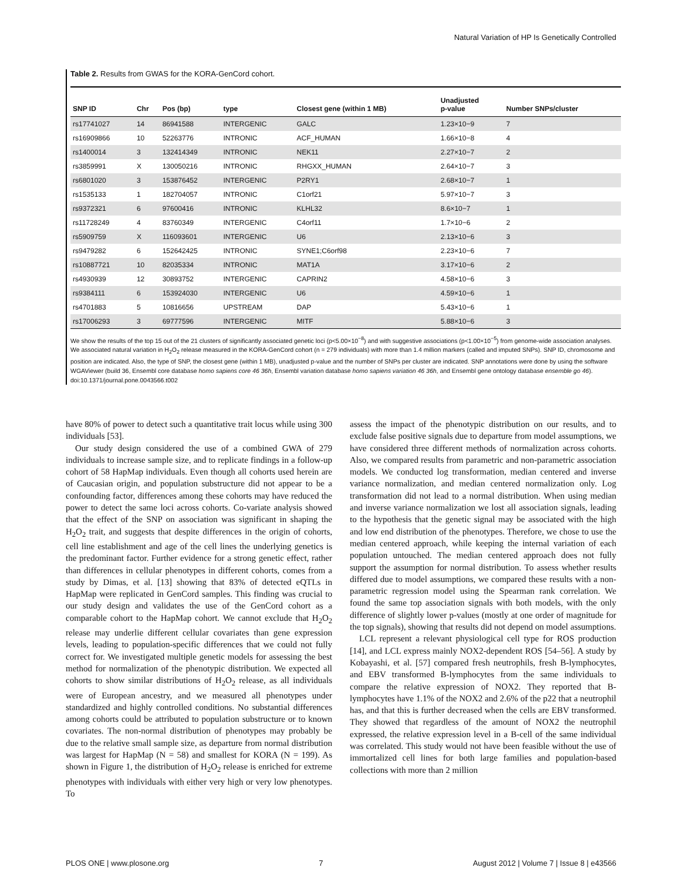Natural Variation of HP Is Genetically Controlled
Table 2. Results from GWAS for the KORA-GenCord cohort.
| SNP ID | Chr | Pos (bp) | type | Closest gene (within 1 MB) | Unadjusted p-value | Number SNPs/cluster |
| --- | --- | --- | --- | --- | --- | --- |
| rs17741027 | 14 | 86941588 | INTERGENIC | GALC | 1.23×10−9 | 7 |
| rs16909866 | 10 | 52263776 | INTRONIC | ACF_HUMAN | 1.66×10−8 | 4 |
| rs1400014 | 3 | 132414349 | INTRONIC | NEK11 | 2.27×10−7 | 2 |
| rs3859991 | X | 130050216 | INTRONIC | RHGXX_HUMAN | 2.64×10−7 | 3 |
| rs6801020 | 3 | 153876452 | INTERGENIC | P2RY1 | 2.68×10−7 | 1 |
| rs1535133 | 1 | 182704057 | INTRONIC | C1orf21 | 5.97×10−7 | 3 |
| rs9372321 | 6 | 97600416 | INTRONIC | KLHL32 | 8.6×10−7 | 1 |
| rs11728249 | 4 | 83760349 | INTERGENIC | C4orf11 | 1.7×10−6 | 2 |
| rs5909759 | X | 116093601 | INTERGENIC | U6 | 2.13×10−6 | 3 |
| rs9479282 | 6 | 152642425 | INTRONIC | SYNE1;C6orf98 | 2.23×10−6 | 7 |
| rs10887721 | 10 | 82035334 | INTRONIC | MAT1A | 3.17×10−6 | 2 |
| rs4930939 | 12 | 30893752 | INTERGENIC | CAPRIN2 | 4.58×10−6 | 3 |
| rs9384111 | 6 | 153924030 | INTERGENIC | U6 | 4.59×10−6 | 1 |
| rs4701883 | 5 | 10816656 | UPSTREAM | DAP | 5.43×10−6 | 1 |
| rs17006293 | 3 | 69777596 | INTERGENIC | MITF | 5.88×10−6 | 3 |
We show the results of the top 15 out of the 21 clusters of significantly associated genetic loci (p<5.00×10<sup>−8</sup>) and with suggestive associations (p<1.00×10<sup>−5</sup>) from genome-wide association analyses. We associated natural variation in H<sub>2</sub>O<sub>2</sub> release measured in the KORA-GenCord cohort (n = 279 individuals) with more than 1.4 million markers (called and imputed SNPs). SNP ID, chromosome and position are indicated. Also, the type of SNP, the closest gene (within 1 MB), unadjusted p-value and the number of SNPs per cluster are indicated. SNP annotations were done by using the software WGAViewer (build 36, Ensembl core database homo sapiens core 46 36h, Ensembl variation database homo sapiens variation 46 36h, and Ensembl gene ontology database ensemble go 46).
doi:10.1371/journal.pone.0043566.t002
have 80% of power to detect such a quantitative trait locus while using 300 individuals [53].
Our study design considered the use of a combined GWA of 279 individuals to increase sample size, and to replicate findings in a follow-up cohort of 58 HapMap individuals. Even though all cohorts used herein are of Caucasian origin, and population substructure did not appear to be a confounding factor, differences among these cohorts may have reduced the power to detect the same loci across cohorts. Co-variate analysis showed that the effect of the SNP on association was significant in shaping the H<sub>2</sub>O<sub>2</sub> trait, and suggests that despite differences in the origin of cohorts, cell line establishment and age of the cell lines the underlying genetics is the predominant factor. Further evidence for a strong genetic effect, rather than differences in cellular phenotypes in different cohorts, comes from a study by Dimas, et al. [13] showing that 83% of detected eQTLs in HapMap were replicated in GenCord samples. This finding was crucial to our study design and validates the use of the GenCord cohort as a comparable cohort to the HapMap cohort. We cannot exclude that H<sub>2</sub>O<sub>2</sub> release may underlie different cellular covariates than gene expression levels, leading to population-specific differences that we could not fully correct for. We investigated multiple genetic models for assessing the best method for normalization of the phenotypic distribution. We expected all cohorts to show similar distributions of H<sub>2</sub>O<sub>2</sub> release, as all individuals were of European ancestry, and we measured all phenotypes under standardized and highly controlled conditions. No substantial differences among cohorts could be attributed to population substructure or to known covariates. The non-normal distribution of phenotypes may probably be due to the relative small sample size, as departure from normal distribution was largest for HapMap (N = 58) and smallest for KORA (N = 199). As shown in Figure 1, the distribution of H<sub>2</sub>O<sub>2</sub> release is enriched for extreme phenotypes with individuals with either very high or very low phenotypes. To
assess the impact of the phenotypic distribution on our results, and to exclude false positive signals due to departure from model assumptions, we have considered three different methods of normalization across cohorts. Also, we compared results from parametric and non-parametric association models. We conducted log transformation, median centered and inverse variance normalization, and median centered normalization only. Log transformation did not lead to a normal distribution. When using median and inverse variance normalization we lost all association signals, leading to the hypothesis that the genetic signal may be associated with the high and low end distribution of the phenotypes. Therefore, we chose to use the median centered approach, while keeping the internal variation of each population untouched. The median centered approach does not fully support the assumption for normal distribution. To assess whether results differed due to model assumptions, we compared these results with a non-parametric regression model using the Spearman rank correlation. We found the same top association signals with both models, with the only difference of slightly lower p-values (mostly at one order of magnitude for the top signals), showing that results did not depend on model assumptions.
LCL represent a relevant physiological cell type for ROS production [14], and LCL express mainly NOX2-dependent ROS [54–56]. A study by Kobayashi, et al. [57] compared fresh neutrophils, fresh B-lymphocytes, and EBV transformed B-lymphocytes from the same individuals to compare the relative expression of NOX2. They reported that B-lymphocytes have 1.1% of the NOX2 and 2.6% of the p22 that a neutrophil has, and that this is further decreased when the cells are EBV transformed. They showed that regardless of the amount of NOX2 the neutrophil expressed, the relative expression level in a B-cell of the same individual was correlated. This study would not have been feasible without the use of immortalized cell lines for both large families and population-based collections with more than 2 million
PLOS ONE | www.plosone.org 7 August 2012 | Volume 7 | Issue 8 | e43566